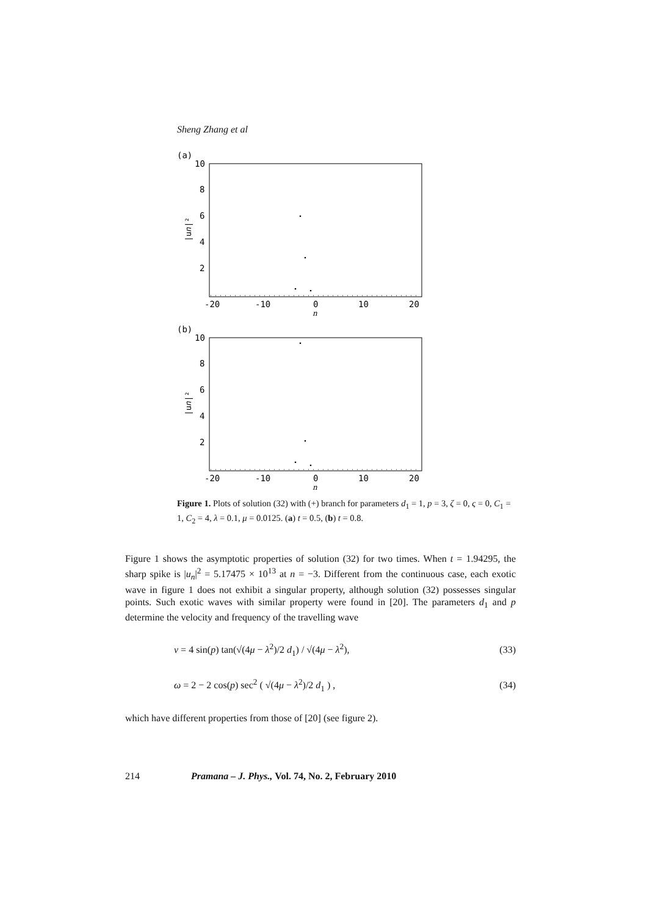Sheng Zhang et al
(a)
10
8
6
4
2
-20
-10
0
10
20
n
|un|²
(b)
10
8
6
4
2
-20
-10
0
10
20
n
|un|²
Figure 1. Plots of solution (32) with (+) branch for parameters d<sub>1</sub> = 1, p = 3, ζ = 0, ς = 0, C<sub>1</sub> = 1, C<sub>2</sub> = 4, λ = 0.1, μ = 0.0125. (a) t = 0.5, (b) t = 0.8.
Figure 1 shows the asymptotic properties of solution (32) for two times. When t = 1.94295, the sharp spike is |u<sub>n</sub>|<sup>2</sup> = 5.17475 × 10<sup>13</sup> at n = −3. Different from the continuous case, each exotic wave in figure 1 does not exhibit a singular property, although solution (32) possesses singular points. Such exotic waves with similar property were found in [20]. The parameters d<sub>1</sub> and p determine the velocity and frequency of the travelling wave
v = 4 sin(p) tan(√(4μ − λ<sup>2</sup>)/2 d<sub>1</sub>) / √(4μ − λ<sup>2</sup>), (33)
ω = 2 − 2 cos(p) sec<sup>2</sup> ( √(4μ − λ<sup>2</sup>)/2 d<sub>1</sub> ) , (34)
which have different properties from those of [20] (see figure 2).
214 Pramana – J. Phys., Vol. 74, No. 2, February 2010